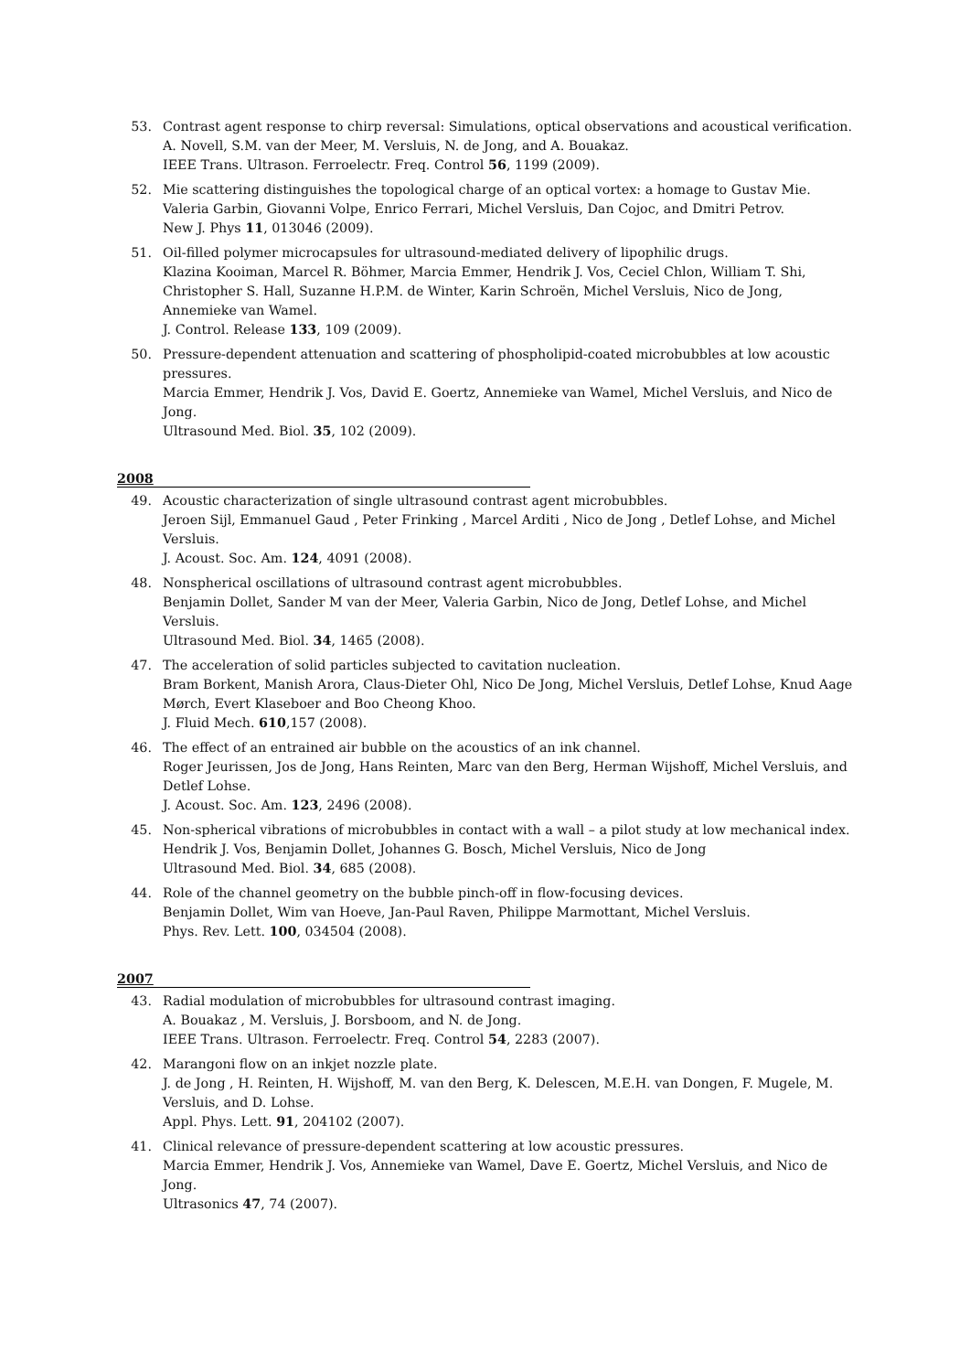53. Contrast agent response to chirp reversal: Simulations, optical observations and acoustical verification.
A. Novell, S.M. van der Meer, M. Versluis, N. de Jong, and A. Bouakaz.
IEEE Trans. Ultrason. Ferroelectr. Freq. Control 56, 1199 (2009).
52. Mie scattering distinguishes the topological charge of an optical vortex: a homage to Gustav Mie.
Valeria Garbin, Giovanni Volpe, Enrico Ferrari, Michel Versluis, Dan Cojoc, and Dmitri Petrov.
New J. Phys 11, 013046 (2009).
51. Oil-filled polymer microcapsules for ultrasound-mediated delivery of lipophilic drugs.
Klazina Kooiman, Marcel R. Böhmer, Marcia Emmer, Hendrik J. Vos, Ceciel Chlon, William T. Shi, Christopher S. Hall, Suzanne H.P.M. de Winter, Karin Schroën, Michel Versluis, Nico de Jong, Annemieke van Wamel.
J. Control. Release 133, 109 (2009).
50. Pressure-dependent attenuation and scattering of phospholipid-coated microbubbles at low acoustic pressures.
Marcia Emmer, Hendrik J. Vos, David E. Goertz, Annemieke van Wamel, Michel Versluis, and Nico de Jong.
Ultrasound Med. Biol. 35, 102 (2009).
2008
49. Acoustic characterization of single ultrasound contrast agent microbubbles.
Jeroen Sijl, Emmanuel Gaud , Peter Frinking , Marcel Arditi , Nico de Jong , Detlef Lohse, and Michel Versluis.
J. Acoust. Soc. Am. 124, 4091 (2008).
48. Nonspherical oscillations of ultrasound contrast agent microbubbles.
Benjamin Dollet, Sander M van der Meer, Valeria Garbin, Nico de Jong, Detlef Lohse, and Michel Versluis.
Ultrasound Med. Biol. 34, 1465 (2008).
47. The acceleration of solid particles subjected to cavitation nucleation.
Bram Borkent, Manish Arora, Claus-Dieter Ohl, Nico De Jong, Michel Versluis, Detlef Lohse, Knud Aage Mørch, Evert Klaseboer and Boo Cheong Khoo.
J. Fluid Mech. 610,157 (2008).
46. The effect of an entrained air bubble on the acoustics of an ink channel.
Roger Jeurissen, Jos de Jong, Hans Reinten, Marc van den Berg, Herman Wijshoff, Michel Versluis, and Detlef Lohse.
J. Acoust. Soc. Am. 123, 2496 (2008).
45. Non-spherical vibrations of microbubbles in contact with a wall – a pilot study at low mechanical index.
Hendrik J. Vos, Benjamin Dollet, Johannes G. Bosch, Michel Versluis, Nico de Jong
Ultrasound Med. Biol. 34, 685 (2008).
44. Role of the channel geometry on the bubble pinch-off in flow-focusing devices.
Benjamin Dollet, Wim van Hoeve, Jan-Paul Raven, Philippe Marmottant, Michel Versluis.
Phys. Rev. Lett. 100, 034504 (2008).
2007
43. Radial modulation of microbubbles for ultrasound contrast imaging.
A. Bouakaz , M. Versluis, J. Borsboom, and N. de Jong.
IEEE Trans. Ultrason. Ferroelectr. Freq. Control 54, 2283 (2007).
42. Marangoni flow on an inkjet nozzle plate.
J. de Jong , H. Reinten, H. Wijshoff, M. van den Berg, K. Delescen, M.E.H. van Dongen, F. Mugele, M. Versluis, and D. Lohse.
Appl. Phys. Lett. 91, 204102 (2007).
41. Clinical relevance of pressure-dependent scattering at low acoustic pressures.
Marcia Emmer, Hendrik J. Vos, Annemieke van Wamel, Dave E. Goertz, Michel Versluis, and Nico de Jong.
Ultrasonics 47, 74 (2007).